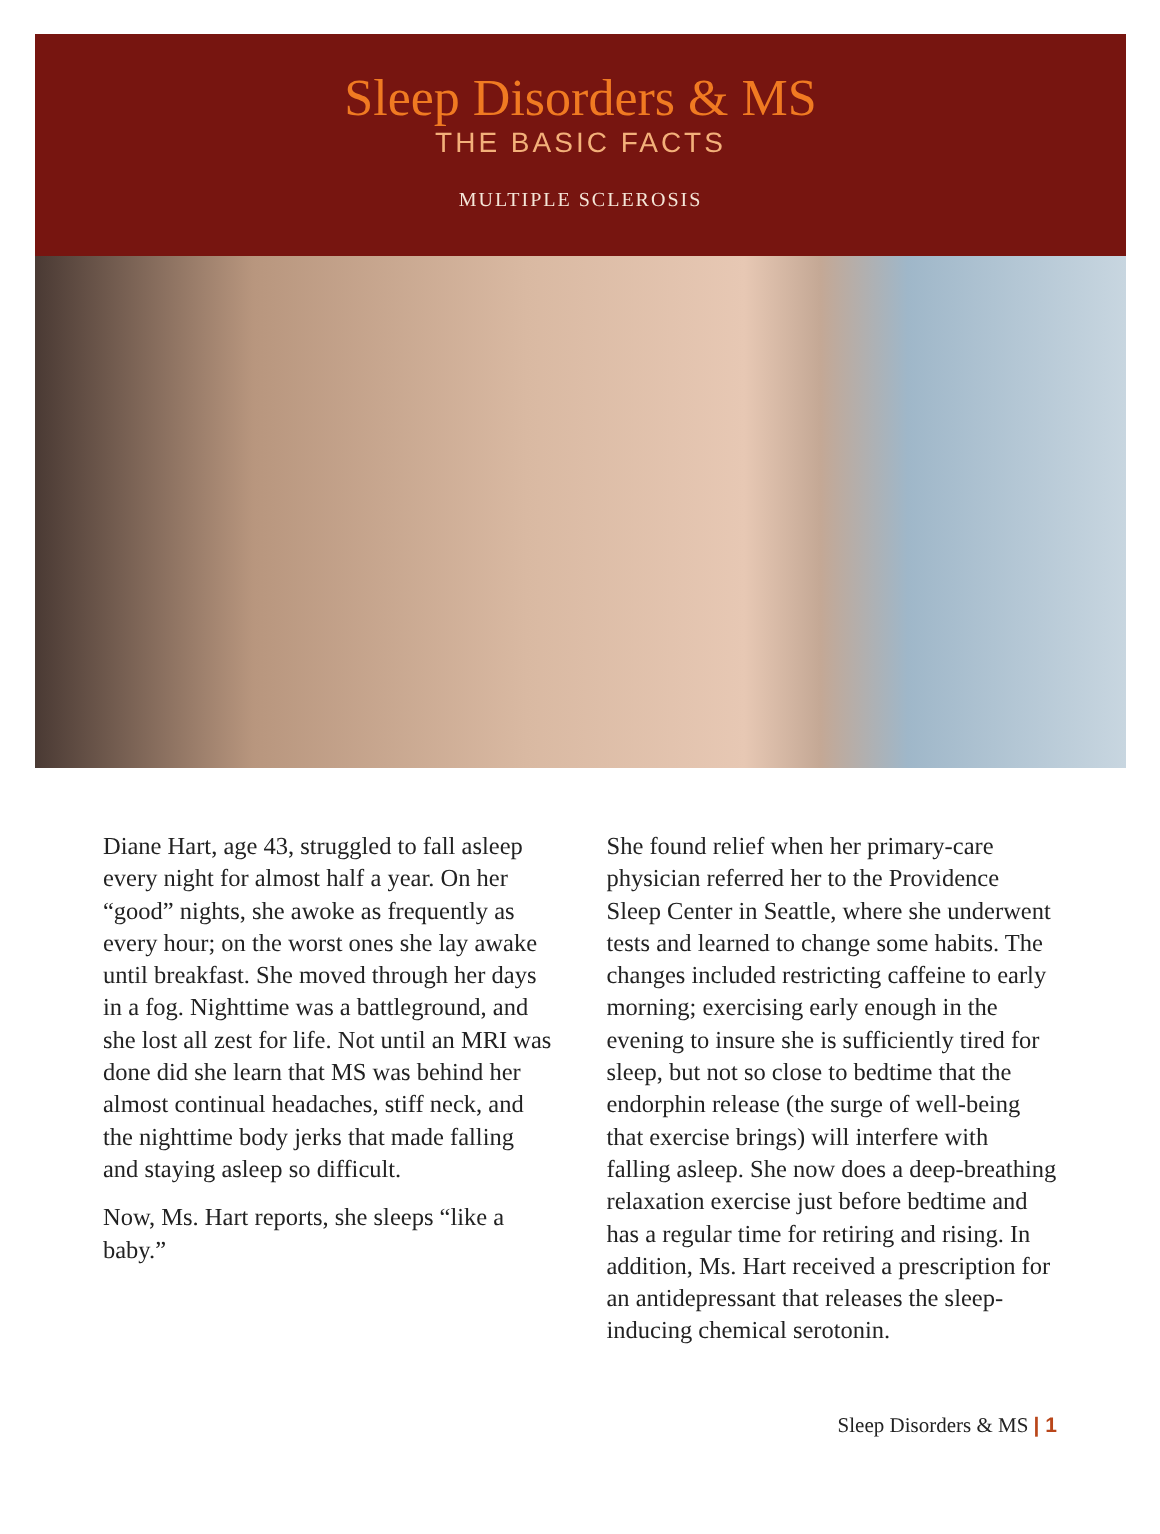Sleep Disorders & MS
THE BASIC FACTS
MULTIPLE SCLEROSIS
Diane Hart, age 43, struggled to fall asleep every night for almost half a year. On her “good” nights, she awoke as frequently as every hour; on the worst ones she lay awake until breakfast. She moved through her days in a fog. Nighttime was a battleground, and she lost all zest for life. Not until an MRI was done did she learn that MS was behind her almost continual headaches, stiff neck, and the nighttime body jerks that made falling and staying asleep so difficult.
Now, Ms. Hart reports, she sleeps “like a baby.”
She found relief when her primary-care physician referred her to the Providence Sleep Center in Seattle, where she underwent tests and learned to change some habits. The changes included restricting caffeine to early morning; exercising early enough in the evening to insure she is sufficiently tired for sleep, but not so close to bedtime that the endorphin release (the surge of well-being that exercise brings) will interfere with falling asleep. She now does a deep-breathing relaxation exercise just before bedtime and has a regular time for retiring and rising. In addition, Ms. Hart received a prescription for an antidepressant that releases the sleep-inducing chemical serotonin.
Sleep Disorders & MS | 1